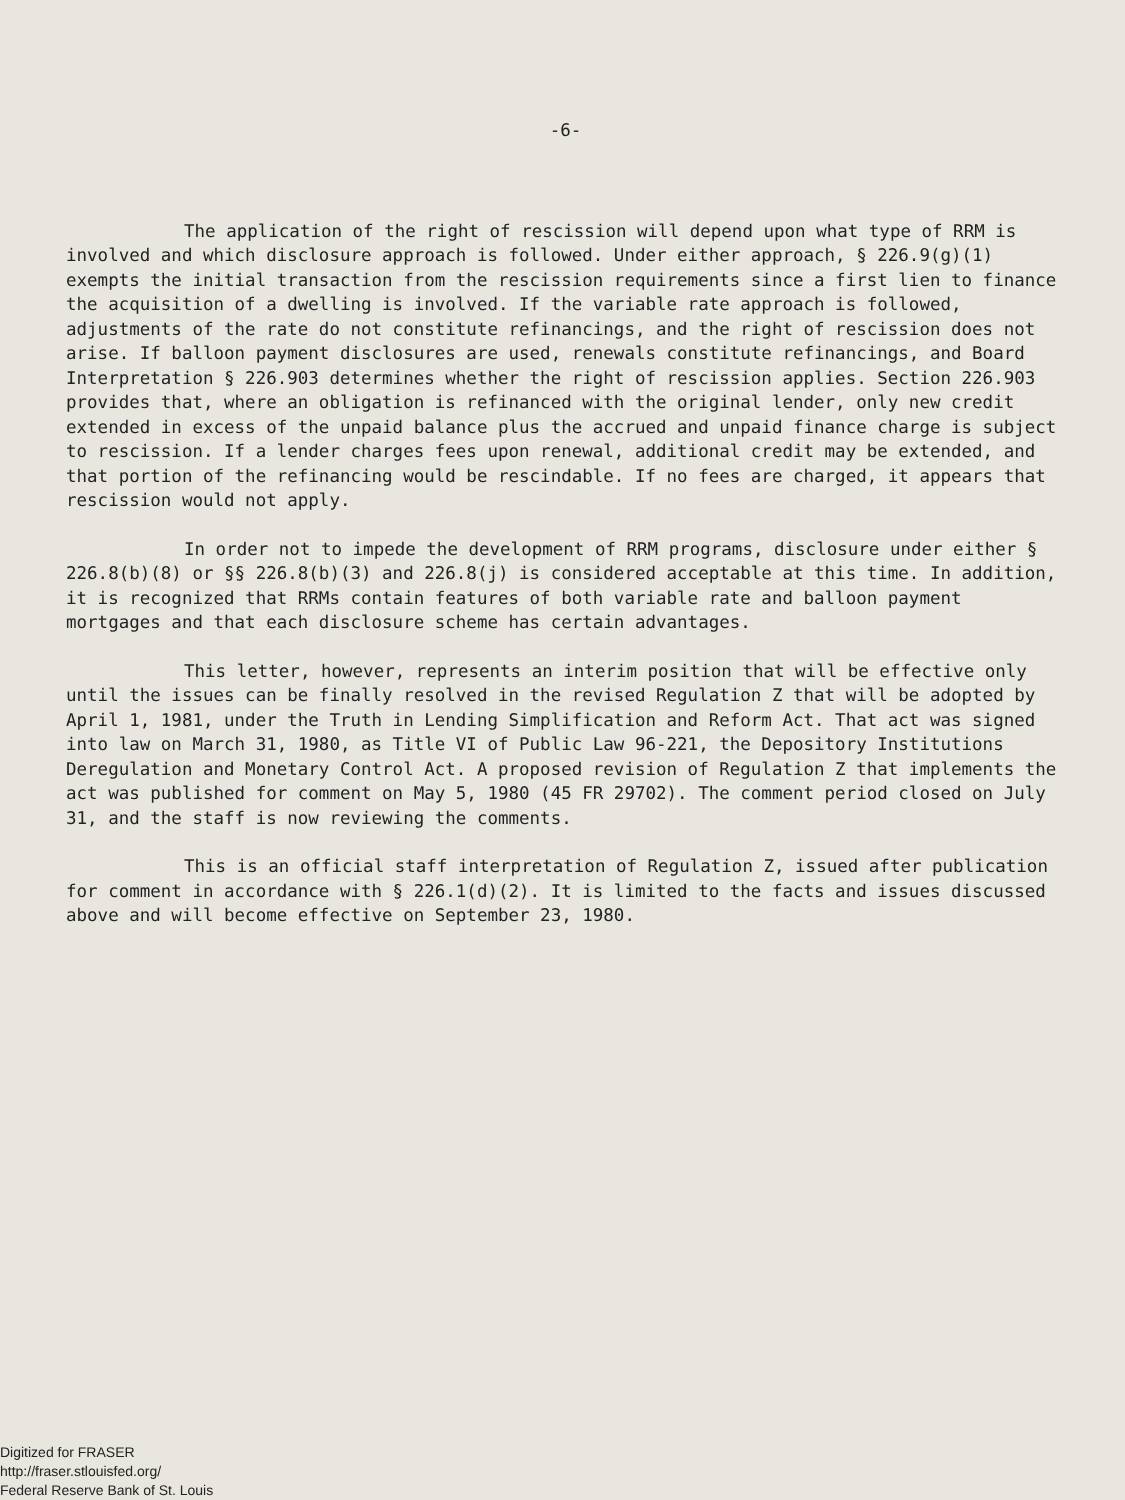-6-
The application of the right of rescission will depend upon what type of RRM is involved and which disclosure approach is followed. Under either approach, § 226.9(g)(1) exempts the initial transaction from the rescission requirements since a first lien to finance the acquisition of a dwelling is involved. If the variable rate approach is followed, adjustments of the rate do not constitute refinancings, and the right of rescission does not arise. If balloon payment disclosures are used, renewals constitute refinancings, and Board Interpretation § 226.903 determines whether the right of rescission applies. Section 226.903 provides that, where an obligation is refinanced with the original lender, only new credit extended in excess of the unpaid balance plus the accrued and unpaid finance charge is subject to rescission. If a lender charges fees upon renewal, additional credit may be extended, and that portion of the refinancing would be rescindable. If no fees are charged, it appears that rescission would not apply.
In order not to impede the development of RRM programs, disclosure under either § 226.8(b)(8) or §§ 226.8(b)(3) and 226.8(j) is considered acceptable at this time. In addition, it is recognized that RRMs contain features of both variable rate and balloon payment mortgages and that each disclosure scheme has certain advantages.
This letter, however, represents an interim position that will be effective only until the issues can be finally resolved in the revised Regulation Z that will be adopted by April 1, 1981, under the Truth in Lending Simplification and Reform Act. That act was signed into law on March 31, 1980, as Title VI of Public Law 96-221, the Depository Institutions Deregulation and Monetary Control Act. A proposed revision of Regulation Z that implements the act was published for comment on May 5, 1980 (45 FR 29702). The comment period closed on July 31, and the staff is now reviewing the comments.
This is an official staff interpretation of Regulation Z, issued after publication for comment in accordance with § 226.1(d)(2). It is limited to the facts and issues discussed above and will become effective on September 23, 1980.
Digitized for FRASER
http://fraser.stlouisfed.org/
Federal Reserve Bank of St. Louis